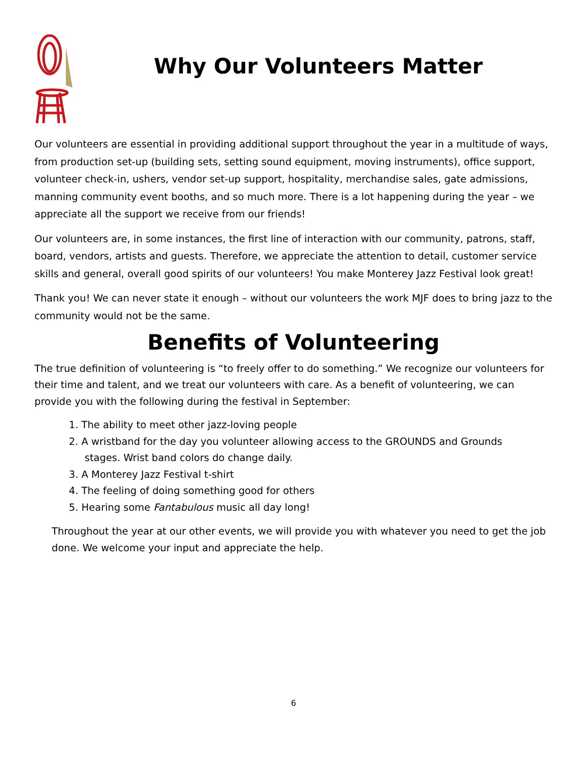Why Our Volunteers Matter
Our volunteers are essential in providing additional support throughout the year in a multitude of ways, from production set-up (building sets, setting sound equipment, moving instruments), office support, volunteer check-in, ushers, vendor set-up support, hospitality, merchandise sales, gate admissions, manning community event booths, and so much more. There is a lot happening during the year – we appreciate all the support we receive from our friends!
Our volunteers are, in some instances, the first line of interaction with our community, patrons, staff, board, vendors, artists and guests. Therefore, we appreciate the attention to detail, customer service skills and general, overall good spirits of our volunteers! You make Monterey Jazz Festival look great!
Thank you! We can never state it enough – without our volunteers the work MJF does to bring jazz to the community would not be the same.
Benefits of Volunteering
The true definition of volunteering is “to freely offer to do something.” We recognize our volunteers for their time and talent, and we treat our volunteers with care. As a benefit of volunteering, we can provide you with the following during the festival in September:
1. The ability to meet other jazz-loving people
2. A wristband for the day you volunteer allowing access to the GROUNDS and Grounds
stages. Wrist band colors do change daily.
3. A Monterey Jazz Festival t-shirt
4. The feeling of doing something good for others
5. Hearing some Fantabulous music all day long!
Throughout the year at our other events, we will provide you with whatever you need to get the job done. We welcome your input and appreciate the help.
6